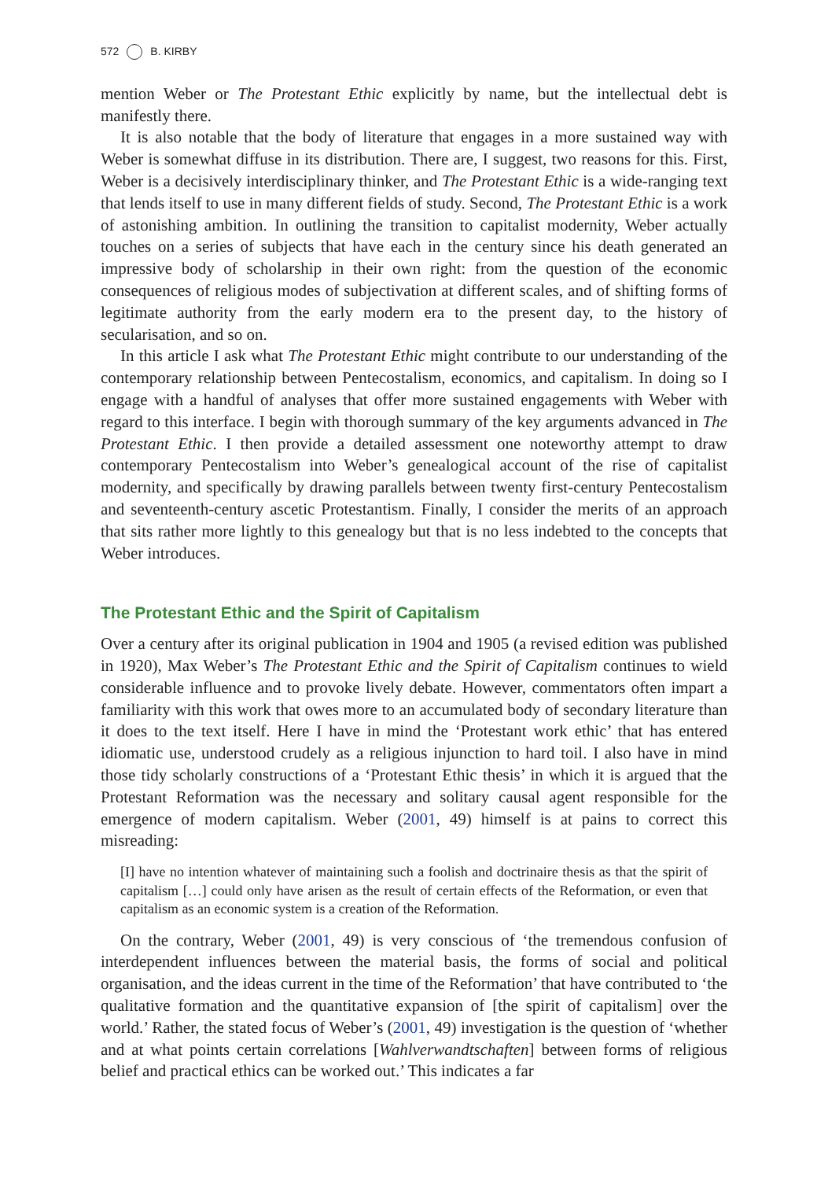572 B. KIRBY
mention Weber or The Protestant Ethic explicitly by name, but the intellectual debt is manifestly there.
It is also notable that the body of literature that engages in a more sustained way with Weber is somewhat diffuse in its distribution. There are, I suggest, two reasons for this. First, Weber is a decisively interdisciplinary thinker, and The Protestant Ethic is a wide-ranging text that lends itself to use in many different fields of study. Second, The Protestant Ethic is a work of astonishing ambition. In outlining the transition to capitalist modernity, Weber actually touches on a series of subjects that have each in the century since his death generated an impressive body of scholarship in their own right: from the question of the economic consequences of religious modes of subjectivation at different scales, and of shifting forms of legitimate authority from the early modern era to the present day, to the history of secularisation, and so on.
In this article I ask what The Protestant Ethic might contribute to our understanding of the contemporary relationship between Pentecostalism, economics, and capitalism. In doing so I engage with a handful of analyses that offer more sustained engagements with Weber with regard to this interface. I begin with thorough summary of the key arguments advanced in The Protestant Ethic. I then provide a detailed assessment one noteworthy attempt to draw contemporary Pentecostalism into Weber’s genealogical account of the rise of capitalist modernity, and specifically by drawing parallels between twenty first-century Pentecostalism and seventeenth-century ascetic Protestantism. Finally, I consider the merits of an approach that sits rather more lightly to this genealogy but that is no less indebted to the concepts that Weber introduces.
The Protestant Ethic and the Spirit of Capitalism
Over a century after its original publication in 1904 and 1905 (a revised edition was published in 1920), Max Weber’s The Protestant Ethic and the Spirit of Capitalism continues to wield considerable influence and to provoke lively debate. However, commentators often impart a familiarity with this work that owes more to an accumulated body of secondary literature than it does to the text itself. Here I have in mind the ‘Protestant work ethic’ that has entered idiomatic use, understood crudely as a religious injunction to hard toil. I also have in mind those tidy scholarly constructions of a ‘Protestant Ethic thesis’ in which it is argued that the Protestant Reformation was the necessary and solitary causal agent responsible for the emergence of modern capitalism. Weber (2001, 49) himself is at pains to correct this misreading:
[I] have no intention whatever of maintaining such a foolish and doctrinaire thesis as that the spirit of capitalism […] could only have arisen as the result of certain effects of the Reformation, or even that capitalism as an economic system is a creation of the Reformation.
On the contrary, Weber (2001, 49) is very conscious of ‘the tremendous confusion of interdependent influences between the material basis, the forms of social and political organisation, and the ideas current in the time of the Reformation’ that have contributed to ‘the qualitative formation and the quantitative expansion of [the spirit of capitalism] over the world.’ Rather, the stated focus of Weber’s (2001, 49) investigation is the question of ‘whether and at what points certain correlations [Wahlverwandtschaften] between forms of religious belief and practical ethics can be worked out.’ This indicates a far